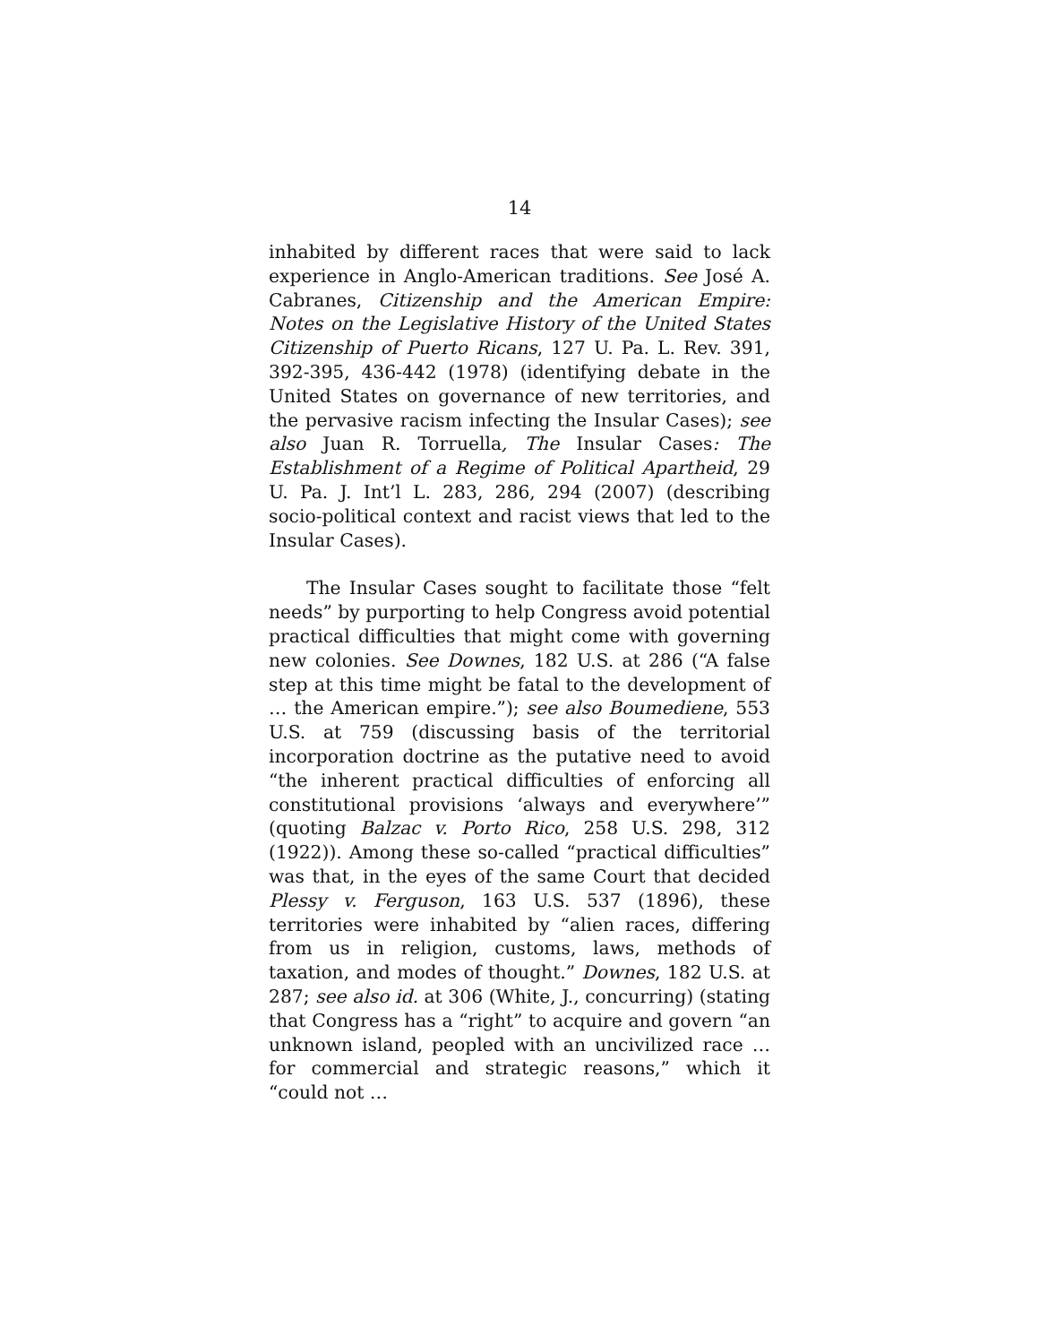14
inhabited by different races that were said to lack experience in Anglo-American traditions. See José A. Cabranes, Citizenship and the American Empire: Notes on the Legislative History of the United States Citizenship of Puerto Ricans, 127 U. Pa. L. Rev. 391, 392-395, 436-442 (1978) (identifying debate in the United States on governance of new territories, and the pervasive racism infecting the Insular Cases); see also Juan R. Torruella, The Insular Cases: The Establishment of a Regime of Political Apartheid, 29 U. Pa. J. Int’l L. 283, 286, 294 (2007) (describing socio-political context and racist views that led to the Insular Cases).
The Insular Cases sought to facilitate those “felt needs” by purporting to help Congress avoid potential practical difficulties that might come with governing new colonies. See Downes, 182 U.S. at 286 (“A false step at this time might be fatal to the development of … the American empire.”); see also Boumediene, 553 U.S. at 759 (discussing basis of the territorial incorporation doctrine as the putative need to avoid “the inherent practical difficulties of enforcing all constitutional provisions ‘always and everywhere’” (quoting Balzac v. Porto Rico, 258 U.S. 298, 312 (1922)). Among these so-called “practical difficulties” was that, in the eyes of the same Court that decided Plessy v. Ferguson, 163 U.S. 537 (1896), these territories were inhabited by “alien races, differing from us in religion, customs, laws, methods of taxation, and modes of thought.” Downes, 182 U.S. at 287; see also id. at 306 (White, J., concurring) (stating that Congress has a “right” to acquire and govern “an unknown island, peopled with an uncivilized race … for commercial and strategic reasons,” which it “could not …